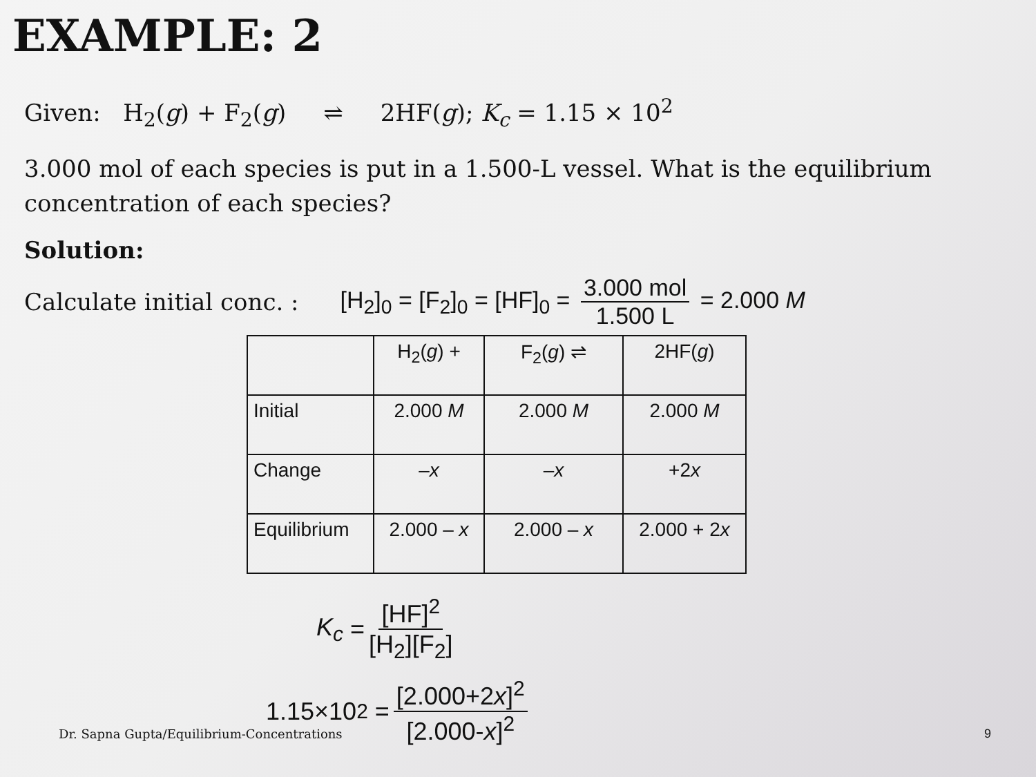EXAMPLE: 2
Given: H<sub>2</sub>(g) + F<sub>2</sub>(g) ⇌ 2HF(g); K<sub>c</sub> = 1.15 × 10<sup>2</sup>
3.000 mol of each species is put in a 1.500-L vessel. What is the equilibrium concentration of each species?
Solution:
Calculate initial conc. : [H<sub>2</sub>]<sub>0</sub> = [F<sub>2</sub>]<sub>0</sub> = [HF]<sub>0</sub> = 3.000 mol 1.500 L = 2.000 M
| | H<sub>2</sub>( g ) + | F<sub>2</sub>( g ) ⇌ | 2HF( g ) |
| Initial | 2.000 M | 2.000 M | 2.000 M |
| Change | – x | – x | +2 x |
| Equilibrium | 2.000 – x | 2.000 – x | 2.000 + 2 x |
K<sub>c</sub> = [HF]<sup>2</sup> [H<sub>2</sub>][F<sub>2</sub>]
1.15×10<sup>2</sup> = [2.000+2x]<sup>2</sup> [2.000-x]<sup>2</sup>
Dr. Sapna Gupta/Equilibrium-Concentrations 9